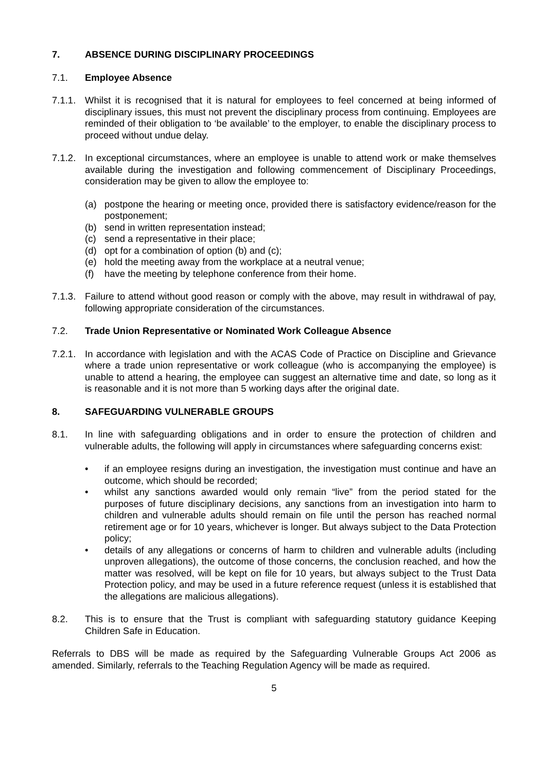7. ABSENCE DURING DISCIPLINARY PROCEEDINGS
7.1. Employee Absence
7.1.1. Whilst it is recognised that it is natural for employees to feel concerned at being informed of disciplinary issues, this must not prevent the disciplinary process from continuing. Employees are reminded of their obligation to ‘be available’ to the employer, to enable the disciplinary process to proceed without undue delay.
7.1.2. In exceptional circumstances, where an employee is unable to attend work or make themselves available during the investigation and following commencement of Disciplinary Proceedings, consideration may be given to allow the employee to:
(a) postpone the hearing or meeting once, provided there is satisfactory evidence/reason for the postponement;
(b) send in written representation instead;
(c) send a representative in their place;
(d) opt for a combination of option (b) and (c);
(e) hold the meeting away from the workplace at a neutral venue;
(f) have the meeting by telephone conference from their home.
7.1.3. Failure to attend without good reason or comply with the above, may result in withdrawal of pay, following appropriate consideration of the circumstances.
7.2. Trade Union Representative or Nominated Work Colleague Absence
7.2.1. In accordance with legislation and with the ACAS Code of Practice on Discipline and Grievance where a trade union representative or work colleague (who is accompanying the employee) is unable to attend a hearing, the employee can suggest an alternative time and date, so long as it is reasonable and it is not more than 5 working days after the original date.
8. SAFEGUARDING VULNERABLE GROUPS
8.1. In line with safeguarding obligations and in order to ensure the protection of children and vulnerable adults, the following will apply in circumstances where safeguarding concerns exist:
• if an employee resigns during an investigation, the investigation must continue and have an outcome, which should be recorded;
• whilst any sanctions awarded would only remain “live” from the period stated for the purposes of future disciplinary decisions, any sanctions from an investigation into harm to children and vulnerable adults should remain on file until the person has reached normal retirement age or for 10 years, whichever is longer. But always subject to the Data Protection policy;
• details of any allegations or concerns of harm to children and vulnerable adults (including unproven allegations), the outcome of those concerns, the conclusion reached, and how the matter was resolved, will be kept on file for 10 years, but always subject to the Trust Data Protection policy, and may be used in a future reference request (unless it is established that the allegations are malicious allegations).
8.2. This is to ensure that the Trust is compliant with safeguarding statutory guidance Keeping Children Safe in Education.
Referrals to DBS will be made as required by the Safeguarding Vulnerable Groups Act 2006 as amended. Similarly, referrals to the Teaching Regulation Agency will be made as required.
5